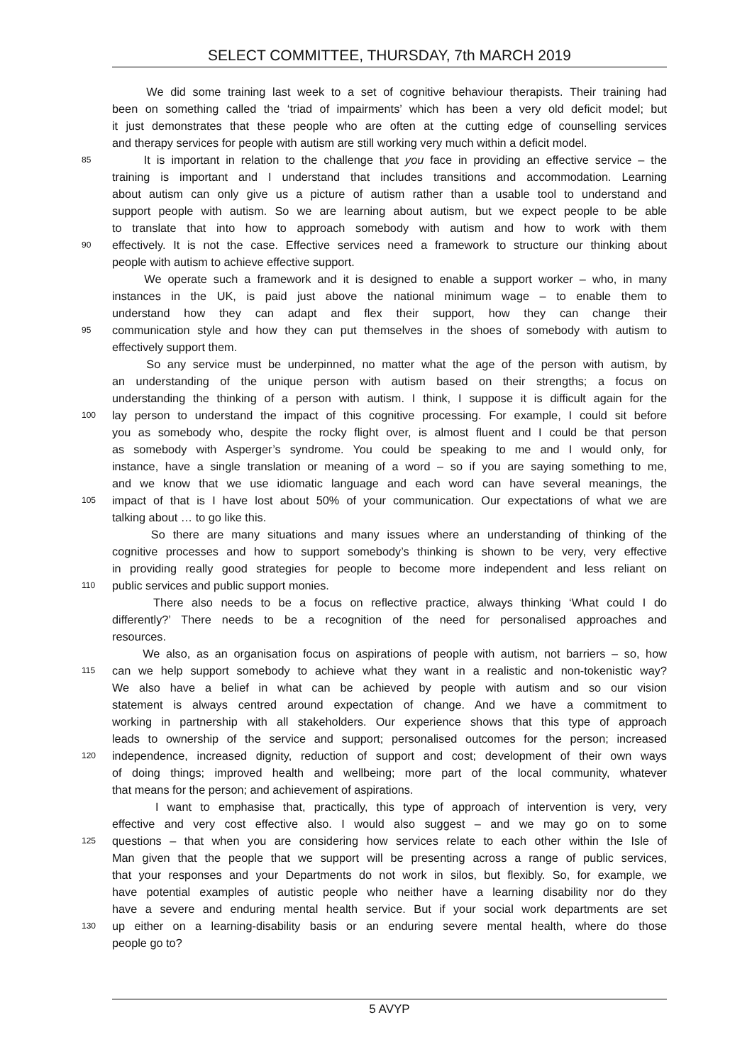SELECT COMMITTEE, THURSDAY, 7th MARCH 2019
We did some training last week to a set of cognitive behaviour therapists. Their training had
been on something called the ‘triad of impairments’ which has been a very old deficit model; but
it just demonstrates that these people who are often at the cutting edge of counselling services
and therapy services for people with autism are still working very much within a deficit model.
85 It is important in relation to the challenge that you face in providing an effective service – the
training is important and I understand that includes transitions and accommodation. Learning
about autism can only give us a picture of autism rather than a usable tool to understand and
support people with autism. So we are learning about autism, but we expect people to be able
to translate that into how to approach somebody with autism and how to work with them
90 effectively. It is not the case. Effective services need a framework to structure our thinking about
people with autism to achieve effective support.
We operate such a framework and it is designed to enable a support worker – who, in many
instances in the UK, is paid just above the national minimum wage – to enable them to
understand how they can adapt and flex their support, how they can change their
95 communication style and how they can put themselves in the shoes of somebody with autism to
effectively support them.
So any service must be underpinned, no matter what the age of the person with autism, by
an understanding of the unique person with autism based on their strengths; a focus on
understanding the thinking of a person with autism. I think, I suppose it is difficult again for the
100 lay person to understand the impact of this cognitive processing. For example, I could sit before
you as somebody who, despite the rocky flight over, is almost fluent and I could be that person
as somebody with Asperger’s syndrome. You could be speaking to me and I would only, for
instance, have a single translation or meaning of a word – so if you are saying something to me,
and we know that we use idiomatic language and each word can have several meanings, the
105 impact of that is I have lost about 50% of your communication. Our expectations of what we are
talking about … to go like this.
So there are many situations and many issues where an understanding of thinking of the
cognitive processes and how to support somebody’s thinking is shown to be very, very effective
in providing really good strategies for people to become more independent and less reliant on
110 public services and public support monies.
There also needs to be a focus on reflective practice, always thinking ‘What could I do
differently?’ There needs to be a recognition of the need for personalised approaches and
resources.
We also, as an organisation focus on aspirations of people with autism, not barriers – so, how
115 can we help support somebody to achieve what they want in a realistic and non-tokenistic way?
We also have a belief in what can be achieved by people with autism and so our vision
statement is always centred around expectation of change. And we have a commitment to
working in partnership with all stakeholders. Our experience shows that this type of approach
leads to ownership of the service and support; personalised outcomes for the person; increased
120 independence, increased dignity, reduction of support and cost; development of their own ways
of doing things; improved health and wellbeing; more part of the local community, whatever
that means for the person; and achievement of aspirations.
I want to emphasise that, practically, this type of approach of intervention is very, very
effective and very cost effective also. I would also suggest – and we may go on to some
125 questions – that when you are considering how services relate to each other within the Isle of
Man given that the people that we support will be presenting across a range of public services,
that your responses and your Departments do not work in silos, but flexibly. So, for example, we
have potential examples of autistic people who neither have a learning disability nor do they
have a severe and enduring mental health service. But if your social work departments are set
130 up either on a learning-disability basis or an enduring severe mental health, where do those
people go to?
5 AVYP